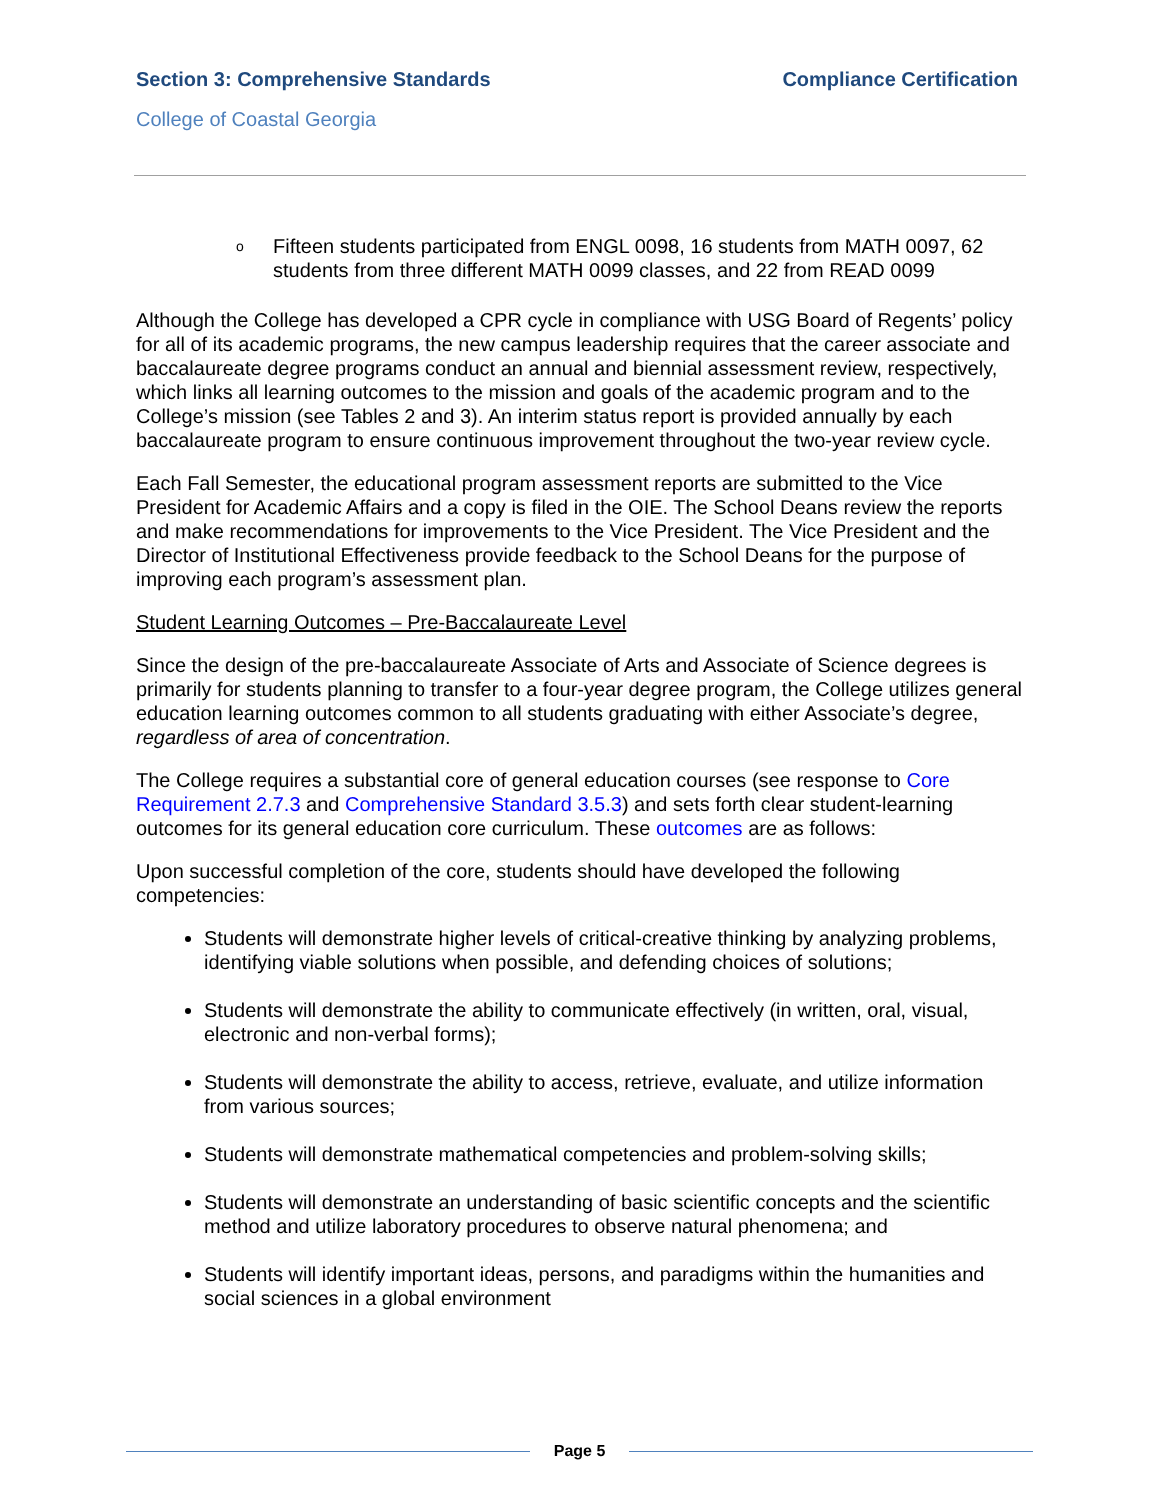Section 3: Comprehensive Standards
Compliance Certification
College of Coastal Georgia
o
Fifteen students participated from ENGL 0098, 16 students from MATH 0097, 62 students from three different MATH 0099 classes, and 22 from READ 0099
Although the College has developed a CPR cycle in compliance with USG Board of Regents’ policy for all of its academic programs, the new campus leadership requires that the career associate and baccalaureate degree programs conduct an annual and biennial assessment review, respectively, which links all learning outcomes to the mission and goals of the academic program and to the College’s mission (see Tables 2 and 3). An interim status report is provided annually by each baccalaureate program to ensure continuous improvement throughout the two-year review cycle.
Each Fall Semester, the educational program assessment reports are submitted to the Vice President for Academic Affairs and a copy is filed in the OIE. The School Deans review the reports and make recommendations for improvements to the Vice President. The Vice President and the Director of Institutional Effectiveness provide feedback to the School Deans for the purpose of improving each program’s assessment plan.
Student Learning Outcomes – Pre-Baccalaureate Level
Since the design of the pre-baccalaureate Associate of Arts and Associate of Science degrees is primarily for students planning to transfer to a four-year degree program, the College utilizes general education learning outcomes common to all students graduating with either Associate’s degree, regardless of area of concentration.
The College requires a substantial core of general education courses (see response to Core Requirement 2.7.3 and Comprehensive Standard 3.5.3) and sets forth clear student-learning outcomes for its general education core curriculum. These outcomes are as follows:
Upon successful completion of the core, students should have developed the following competencies:
Students will demonstrate higher levels of critical-creative thinking by analyzing problems, identifying viable solutions when possible, and defending choices of solutions;
Students will demonstrate the ability to communicate effectively (in written, oral, visual, electronic and non-verbal forms);
Students will demonstrate the ability to access, retrieve, evaluate, and utilize information from various sources;
Students will demonstrate mathematical competencies and problem-solving skills;
Students will demonstrate an understanding of basic scientific concepts and the scientific method and utilize laboratory procedures to observe natural phenomena; and
Students will identify important ideas, persons, and paradigms within the humanities and social sciences in a global environment
Page 5